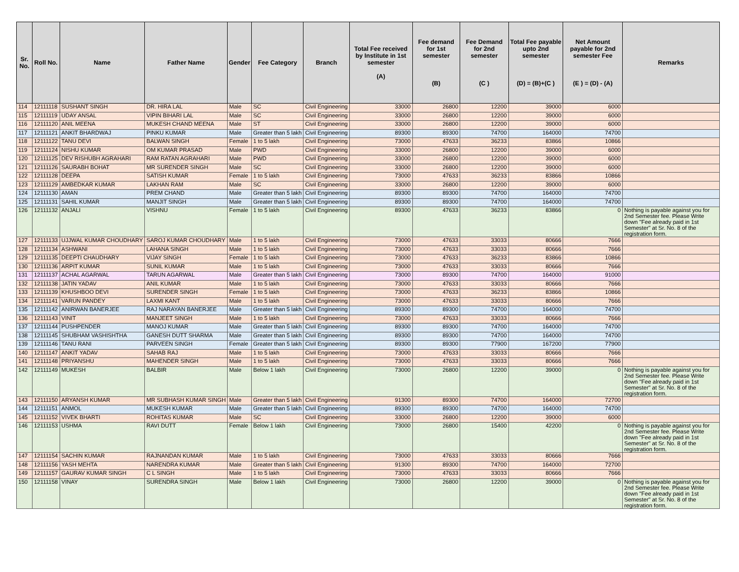| Sr. No. | Roll No. | Name | Father Name | Gender | Fee Category | Branch | Total Fee received by Institute in 1st semester (A) | Fee demand for 1st semester (B) | Fee Demand for 2nd semester (C ) | Total Fee payable upto 2nd semester (D) = (B)+(C ) | Net Amount payable for 2nd semester Fee (E ) = (D) - (A) | Remarks |
| --- | --- | --- | --- | --- | --- | --- | --- | --- | --- | --- | --- | --- |
| 114 | 12111118 | SUSHANT SINGH | DR. HIRA LAL | Male | SC | Civil Engineering | 33000 | 26800 | 12200 | 39000 | 6000 | |
| 115 | 12111119 | UDAY ANSAL | VIPIN BIHARI LAL | Male | SC | Civil Engineering | 33000 | 26800 | 12200 | 39000 | 6000 | |
| 116 | 12111120 | ANIL MEENA | MUKESH CHAND MEENA | Male | ST | Civil Engineering | 33000 | 26800 | 12200 | 39000 | 6000 | |
| 117 | 12111121 | ANKIT BHARDWAJ | PINKU KUMAR | Male | Greater than 5 lakh | Civil Engineering | 89300 | 89300 | 74700 | 164000 | 74700 | |
| 118 | 12111122 | TANU DEVI | BALWAN SINGH | Female | 1 to 5 lakh | Civil Engineering | 73000 | 47633 | 36233 | 83866 | 10866 | |
| 119 | 12111124 | NISHU KUMAR | OM KUMAR PRASAD | Male | PWD | Civil Engineering | 33000 | 26800 | 12200 | 39000 | 6000 | |
| 120 | 12111125 | DEV RISHUBH AGRAHARI | RAM RATAN AGRAHARI | Male | PWD | Civil Engineering | 33000 | 26800 | 12200 | 39000 | 6000 | |
| 121 | 12111126 | SAURABH BOHAT | MR SURENDER SINGH | Male | SC | Civil Engineering | 33000 | 26800 | 12200 | 39000 | 6000 | |
| 122 | 12111128 | DEEPA | SATISH KUMAR | Female | 1 to 5 lakh | Civil Engineering | 73000 | 47633 | 36233 | 83866 | 10866 | |
| 123 | 12111129 | AMBEDKAR KUMAR | LAKHAN RAM | Male | SC | Civil Engineering | 33000 | 26800 | 12200 | 39000 | 6000 | |
| 124 | 12111130 | AMAN | PREM CHAND | Male | Greater than 5 lakh | Civil Engineering | 89300 | 89300 | 74700 | 164000 | 74700 | |
| 125 | 12111131 | SAHIL KUMAR | MANJIT SINGH | Male | Greater than 5 lakh | Civil Engineering | 89300 | 89300 | 74700 | 164000 | 74700 | |
| 126 | 12111132 | ANJALI | VISHNU | Female | 1 to 5 lakh | Civil Engineering | 89300 | 47633 | 36233 | 83866 | 0 | Nothing is payable against you for 2nd Semester fee. Please Write down "Fee already paid in 1st Semester" at Sr. No. 8 of the registration form. |
| 127 | 12111133 | UJJWAL KUMAR CHOUDHARY | SAROJ KUMAR CHOUDHARY | Male | 1 to 5 lakh | Civil Engineering | 73000 | 47633 | 33033 | 80666 | 7666 | |
| 128 | 12111134 | ASHWANI | LAHANA SINGH | Male | 1 to 5 lakh | Civil Engineering | 73000 | 47633 | 33033 | 80666 | 7666 | |
| 129 | 12111135 | DEEPTI CHAUDHARY | VIJAY SINGH | Female | 1 to 5 lakh | Civil Engineering | 73000 | 47633 | 36233 | 83866 | 10866 | |
| 130 | 12111136 | ARPIT KUMAR | SUNIL KUMAR | Male | 1 to 5 lakh | Civil Engineering | 73000 | 47633 | 33033 | 80666 | 7666 | |
| 131 | 12111137 | ACHAL AGARWAL | TARUN AGARWAL | Male | Greater than 5 lakh | Civil Engineering | 73000 | 89300 | 74700 | 164000 | 91000 | |
| 132 | 12111138 | JATIN YADAV | ANIL KUMAR | Male | 1 to 5 lakh | Civil Engineering | 73000 | 47633 | 33033 | 80666 | 7666 | |
| 133 | 12111139 | KHUSHBOO DEVI | SURENDER SINGH | Female | 1 to 5 lakh | Civil Engineering | 73000 | 47633 | 36233 | 83866 | 10866 | |
| 134 | 12111141 | VARUN PANDEY | LAXMI KANT | Male | 1 to 5 lakh | Civil Engineering | 73000 | 47633 | 33033 | 80666 | 7666 | |
| 135 | 12111142 | ANIRWAN BANERJEE | RAJ NARAYAN BANERJEE | Male | Greater than 5 lakh | Civil Engineering | 89300 | 89300 | 74700 | 164000 | 74700 | |
| 136 | 12111143 | VINIT | MANJEET SINGH | Male | 1 to 5 lakh | Civil Engineering | 73000 | 47633 | 33033 | 80666 | 7666 | |
| 137 | 12111144 | PUSHPENDER | MANOJ KUMAR | Male | Greater than 5 lakh | Civil Engineering | 89300 | 89300 | 74700 | 164000 | 74700 | |
| 138 | 12111145 | SHUBHAM VASHISHTHA | GANESH DUTT SHARMA | Male | Greater than 5 lakh | Civil Engineering | 89300 | 89300 | 74700 | 164000 | 74700 | |
| 139 | 12111146 | TANU RANI | PARVEEN SINGH | Female | Greater than 5 lakh | Civil Engineering | 89300 | 89300 | 77900 | 167200 | 77900 | |
| 140 | 12111147 | ANKIT YADAV | SAHAB RAJ | Male | 1 to 5 lakh | Civil Engineering | 73000 | 47633 | 33033 | 80666 | 7666 | |
| 141 | 12111148 | PRIYANSHU | MAHENDER SINGH | Male | 1 to 5 lakh | Civil Engineering | 73000 | 47633 | 33033 | 80666 | 7666 | |
| 142 | 12111149 | MUKESH | BALBIR | Male | Below 1 lakh | Civil Engineering | 73000 | 26800 | 12200 | 39000 | 0 | Nothing is payable against you for 2nd Semester fee. Please Write down "Fee already paid in 1st Semester" at Sr. No. 8 of the registration form. |
| 143 | 12111150 | ARYANSH KUMAR | MR SUBHASH KUMAR SINGH | Male | Greater than 5 lakh | Civil Engineering | 91300 | 89300 | 74700 | 164000 | 72700 | |
| 144 | 12111151 | ANMOL | MUKESH KUMAR | Male | Greater than 5 lakh | Civil Engineering | 89300 | 89300 | 74700 | 164000 | 74700 | |
| 145 | 12111152 | VIVEK BHARTI | ROHITAS KUMAR | Male | SC | Civil Engineering | 33000 | 26800 | 12200 | 39000 | 6000 | |
| 146 | 12111153 | USHMA | RAVI DUTT | Female | Below 1 lakh | Civil Engineering | 73000 | 26800 | 15400 | 42200 | 0 | Nothing is payable against you for 2nd Semester fee. Please Write down "Fee already paid in 1st Semester" at Sr. No. 8 of the registration form. |
| 147 | 12111154 | SACHIN KUMAR | RAJNANDAN KUMAR | Male | 1 to 5 lakh | Civil Engineering | 73000 | 47633 | 33033 | 80666 | 7666 | |
| 148 | 12111156 | YASH MEHTA | NARENDRA KUMAR | Male | Greater than 5 lakh | Civil Engineering | 91300 | 89300 | 74700 | 164000 | 72700 | |
| 149 | 12111157 | GAURAV KUMAR SINGH | C L SINGH | Male | 1 to 5 lakh | Civil Engineering | 73000 | 47633 | 33033 | 80666 | 7666 | |
| 150 | 12111158 | VINAY | SURENDRA SINGH | Male | Below 1 lakh | Civil Engineering | 73000 | 26800 | 12200 | 39000 | 0 | Nothing is payable against you for 2nd Semester fee. Please Write down "Fee already paid in 1st Semester" at Sr. No. 8 of the registration form. |